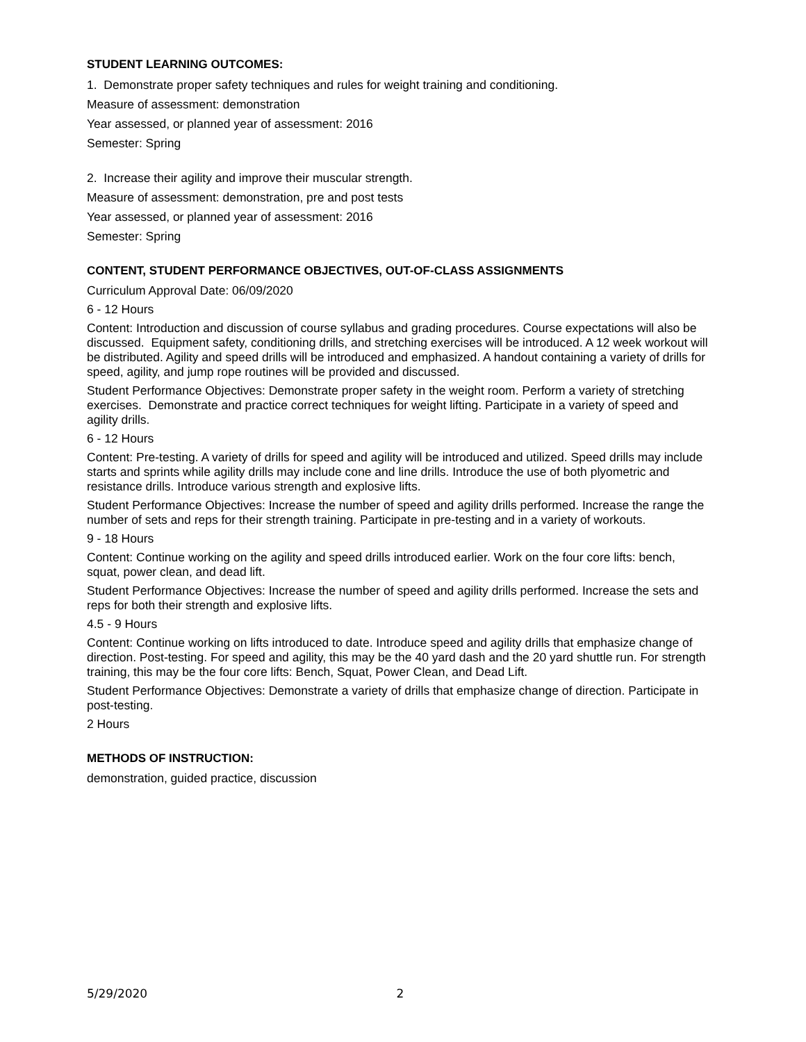STUDENT LEARNING OUTCOMES:
1. Demonstrate proper safety techniques and rules for weight training and conditioning.
Measure of assessment: demonstration
Year assessed, or planned year of assessment: 2016
Semester: Spring
2. Increase their agility and improve their muscular strength.
Measure of assessment: demonstration, pre and post tests
Year assessed, or planned year of assessment: 2016
Semester: Spring
CONTENT, STUDENT PERFORMANCE OBJECTIVES, OUT-OF-CLASS ASSIGNMENTS
Curriculum Approval Date: 06/09/2020
6 - 12 Hours
Content: Introduction and discussion of course syllabus and grading procedures. Course expectations will also be discussed. Equipment safety, conditioning drills, and stretching exercises will be introduced. A 12 week workout will be distributed. Agility and speed drills will be introduced and emphasized. A handout containing a variety of drills for speed, agility, and jump rope routines will be provided and discussed.
Student Performance Objectives: Demonstrate proper safety in the weight room. Perform a variety of stretching exercises. Demonstrate and practice correct techniques for weight lifting. Participate in a variety of speed and agility drills.
6 - 12 Hours
Content: Pre-testing. A variety of drills for speed and agility will be introduced and utilized. Speed drills may include starts and sprints while agility drills may include cone and line drills. Introduce the use of both plyometric and resistance drills. Introduce various strength and explosive lifts.
Student Performance Objectives: Increase the number of speed and agility drills performed. Increase the range the number of sets and reps for their strength training. Participate in pre-testing and in a variety of workouts.
9 - 18 Hours
Content: Continue working on the agility and speed drills introduced earlier. Work on the four core lifts: bench, squat, power clean, and dead lift.
Student Performance Objectives: Increase the number of speed and agility drills performed. Increase the sets and reps for both their strength and explosive lifts.
4.5 - 9 Hours
Content: Continue working on lifts introduced to date. Introduce speed and agility drills that emphasize change of direction. Post-testing. For speed and agility, this may be the 40 yard dash and the 20 yard shuttle run. For strength training, this may be the four core lifts: Bench, Squat, Power Clean, and Dead Lift.
Student Performance Objectives: Demonstrate a variety of drills that emphasize change of direction. Participate in post-testing.
2 Hours
METHODS OF INSTRUCTION:
demonstration, guided practice, discussion
5/29/2020 2